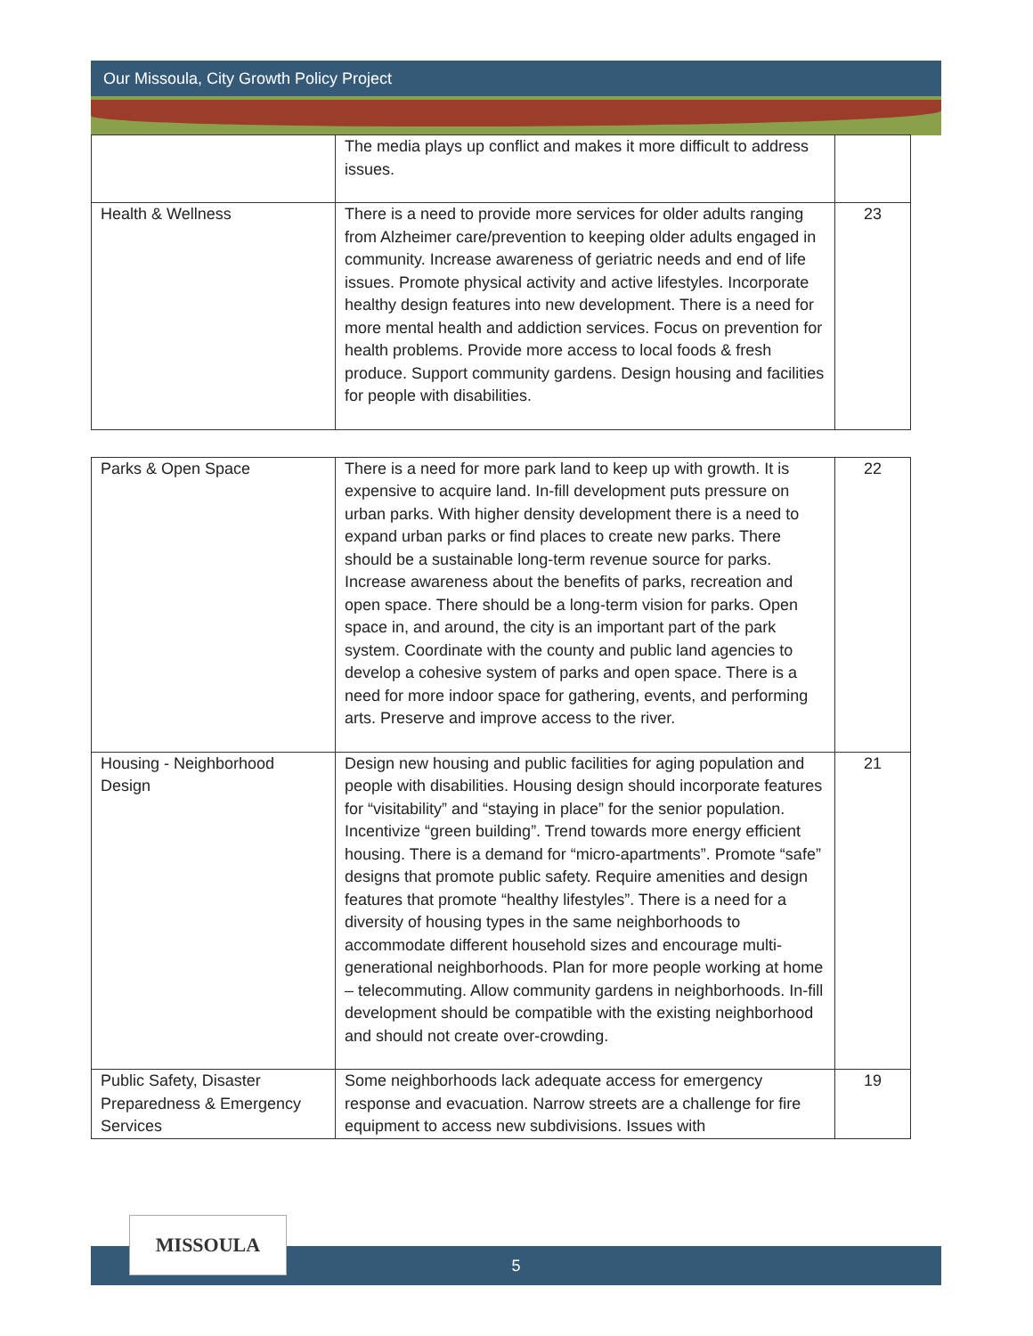Our Missoula, City Growth Policy Project
| | The media plays up conflict and makes it more difficult to address issues. | |
| Health & Wellness | There is a need to provide more services for older adults ranging from Alzheimer care/prevention to keeping older adults engaged in community. Increase awareness of geriatric needs and end of life issues. Promote physical activity and active lifestyles. Incorporate healthy design features into new development. There is a need for more mental health and addiction services. Focus on prevention for health problems. Provide more access to local foods & fresh produce. Support community gardens. Design housing and facilities for people with disabilities. | 23 |
| Parks & Open Space | There is a need for more park land to keep up with growth. It is expensive to acquire land. In-fill development puts pressure on urban parks. With higher density development there is a need to expand urban parks or find places to create new parks. There should be a sustainable long-term revenue source for parks. Increase awareness about the benefits of parks, recreation and open space. There should be a long-term vision for parks. Open space in, and around, the city is an important part of the park system. Coordinate with the county and public land agencies to develop a cohesive system of parks and open space. There is a need for more indoor space for gathering, events, and performing arts. Preserve and improve access to the river. | 22 |
| Housing - Neighborhood Design | Design new housing and public facilities for aging population and people with disabilities. Housing design should incorporate features for “visitability” and “staying in place” for the senior population. Incentivize “green building”. Trend towards more energy efficient housing. There is a demand for “micro-apartments”. Promote “safe” designs that promote public safety. Require amenities and design features that promote “healthy lifestyles”. There is a need for a diversity of housing types in the same neighborhoods to accommodate different household sizes and encourage multi-generational neighborhoods. Plan for more people working at home – telecommuting. Allow community gardens in neighborhoods. In-fill development should be compatible with the existing neighborhood and should not create over-crowding. | 21 |
| Public Safety, Disaster Preparedness & Emergency Services | Some neighborhoods lack adequate access for emergency response and evacuation. Narrow streets are a challenge for fire equipment to access new subdivisions. Issues with | 19 |
5
MISSOULA